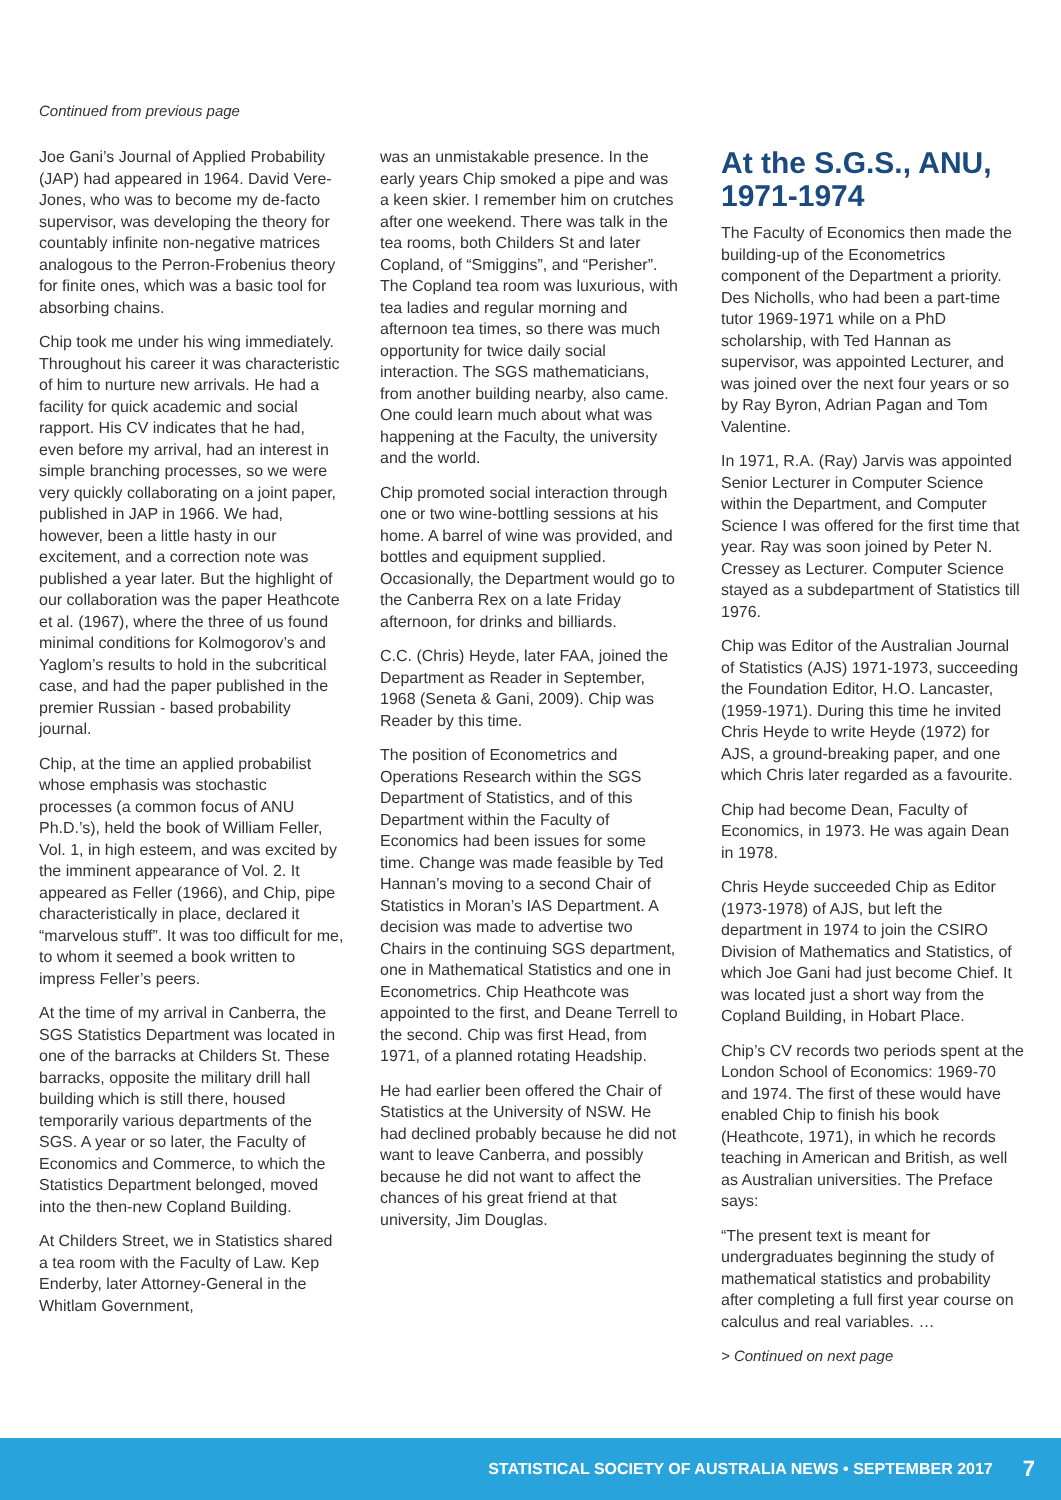Continued from previous page
Joe Gani’s Journal of Applied Probability (JAP) had appeared in 1964. David Vere-Jones, who was to become my de-facto supervisor, was developing the theory for countably infinite non-negative matrices analogous to the Perron-Frobenius theory for finite ones, which was a basic tool for absorbing chains.
Chip took me under his wing immediately. Throughout his career it was characteristic of him to nurture new arrivals. He had a facility for quick academic and social rapport. His CV indicates that he had, even before my arrival, had an interest in simple branching processes, so we were very quickly collaborating on a joint paper, published in JAP in 1966. We had, however, been a little hasty in our excitement, and a correction note was published a year later. But the highlight of our collaboration was the paper Heathcote et al. (1967), where the three of us found minimal conditions for Kolmogorov’s and Yaglom’s results to hold in the subcritical case, and had the paper published in the premier Russian - based probability journal.
Chip, at the time an applied probabilist whose emphasis was stochastic processes (a common focus of ANU Ph.D.’s), held the book of William Feller, Vol. 1, in high esteem, and was excited by the imminent appearance of Vol. 2. It appeared as Feller (1966), and Chip, pipe characteristically in place, declared it “marvelous stuff”. It was too difficult for me, to whom it seemed a book written to impress Feller’s peers.
At the time of my arrival in Canberra, the SGS Statistics Department was located in one of the barracks at Childers St. These barracks, opposite the military drill hall building which is still there, housed temporarily various departments of the SGS. A year or so later, the Faculty of Economics and Commerce, to which the Statistics Department belonged, moved into the then-new Copland Building.
At Childers Street, we in Statistics shared a tea room with the Faculty of Law. Kep Enderby, later Attorney-General in the Whitlam Government,
was an unmistakable presence. In the early years Chip smoked a pipe and was a keen skier. I remember him on crutches after one weekend. There was talk in the tea rooms, both Childers St and later Copland, of “Smiggins”, and “Perisher”. The Copland tea room was luxurious, with tea ladies and regular morning and afternoon tea times, so there was much opportunity for twice daily social interaction. The SGS mathematicians, from another building nearby, also came. One could learn much about what was happening at the Faculty, the university and the world.
Chip promoted social interaction through one or two wine-bottling sessions at his home. A barrel of wine was provided, and bottles and equipment supplied. Occasionally, the Department would go to the Canberra Rex on a late Friday afternoon, for drinks and billiards.
C.C. (Chris) Heyde, later FAA, joined the Department as Reader in September, 1968 (Seneta & Gani, 2009). Chip was Reader by this time.
The position of Econometrics and Operations Research within the SGS Department of Statistics, and of this Department within the Faculty of Economics had been issues for some time. Change was made feasible by Ted Hannan’s moving to a second Chair of Statistics in Moran’s IAS Department. A decision was made to advertise two Chairs in the continuing SGS department, one in Mathematical Statistics and one in Econometrics. Chip Heathcote was appointed to the first, and Deane Terrell to the second. Chip was first Head, from 1971, of a planned rotating Headship.
He had earlier been offered the Chair of Statistics at the University of NSW. He had declined probably because he did not want to leave Canberra, and possibly because he did not want to affect the chances of his great friend at that university, Jim Douglas.
At the S.G.S., ANU, 1971-1974
The Faculty of Economics then made the building-up of the Econometrics component of the Department a priority. Des Nicholls, who had been a part-time tutor 1969-1971 while on a PhD scholarship, with Ted Hannan as supervisor, was appointed Lecturer, and was joined over the next four years or so by Ray Byron, Adrian Pagan and Tom Valentine.
In 1971, R.A. (Ray) Jarvis was appointed Senior Lecturer in Computer Science within the Department, and Computer Science I was offered for the first time that year. Ray was soon joined by Peter N. Cressey as Lecturer. Computer Science stayed as a subdepartment of Statistics till 1976.
Chip was Editor of the Australian Journal of Statistics (AJS) 1971-1973, succeeding the Foundation Editor, H.O. Lancaster, (1959-1971). During this time he invited Chris Heyde to write Heyde (1972) for AJS, a ground-breaking paper, and one which Chris later regarded as a favourite.
Chip had become Dean, Faculty of Economics, in 1973. He was again Dean in 1978.
Chris Heyde succeeded Chip as Editor (1973-1978) of AJS, but left the department in 1974 to join the CSIRO Division of Mathematics and Statistics, of which Joe Gani had just become Chief. It was located just a short way from the Copland Building, in Hobart Place.
Chip’s CV records two periods spent at the London School of Economics: 1969-70 and 1974. The first of these would have enabled Chip to finish his book (Heathcote, 1971), in which he records teaching in American and British, as well as Australian universities. The Preface says:
“The present text is meant for undergraduates beginning the study of mathematical statistics and probability after completing a full first year course on calculus and real variables. …
> Continued on next page
STATISTICAL SOCIETY OF AUSTRALIA NEWS • SEPTEMBER 2017 7